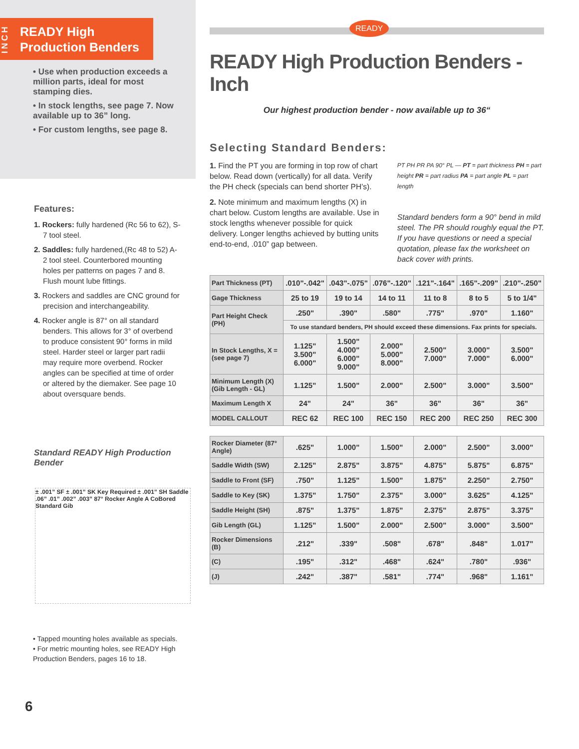INCH
READY High
Production Benders
• Use when production exceeds a million parts, ideal for most stamping dies.
• In stock lengths, see page 7. Now available up to 36” long.
• For custom lengths, see page 8.
Features:
1. Rockers: fully hardened (Rc 56 to 62), S-7 tool steel.
2. Saddles: fully hardened,(Rc 48 to 52) A-2 tool steel. Counterbored mounting holes per patterns on pages 7 and 8. Flush mount lube fittings.
3. Rockers and saddles are CNC ground for precision and interchangeability.
4. Rocker angle is 87° on all standard benders. This allows for 3° of overbend to produce consistent 90° forms in mild steel. Harder steel or larger part radii may require more overbend. Rocker angles can be specified at time of order or altered by the diemaker. See page 10 about oversquare bends.
Standard READY High Production Bender
± .001” SF ± .001” SK Key Required ± .001” SH Saddle .06” .01” .002” .003” 87° Rocker Angle A CoBored Standard Gib
• Tapped mounting holes available as specials.
• For metric mounting holes, see READY High Production Benders, pages 16 to 18.
6
READY
READY High Production Benders - Inch
Our highest production bender - now available up to 36“
Selecting Standard Benders:
1. Find the PT you are forming in top row of chart below. Read down (vertically) for all data. Verify the PH check (specials can bend shorter PH’s).
2. Note minimum and maximum lengths (X) in chart below. Custom lengths are available. Use in stock lengths whenever possible for quick delivery. Longer lengths achieved by butting units end-to-end, .010” gap between.
PT PH PR PA 90° PL — PT = part thickness PH = part height PR = part radius PA = part angle PL = part length
Standard benders form a 90° bend in mild steel. The PR should roughly equal the PT. If you have questions or need a special quotation, please fax the worksheet on back cover with prints.
| Part Thickness (PT) | .010"-.042" | .043"-.075" | .076"-.120" | .121"-.164" | .165"-.209" | .210"-.250" |
| Gage Thickness | 25 to 19 | 19 to 14 | 14 to 11 | 11 to 8 | 8 to 5 | 5 to 1/4" |
| Part Height Check (PH) | .250" | .390" | .580" | .775" | .970" | 1.160" |
| | To use standard benders, PH should exceed these dimensions. Fax prints for specials. | | | | | |
| In Stock Lengths, X = (see page 7) | 1.125" 3.500" 6.000" | 1.500" 4.000" 6.000" 9.000" | 2.000" 5.000" 8.000" | 2.500" 7.000" | 3.000" 7.000" | 3.500" 6.000" |
| Minimum Length (X) (Gib Length - GL) | 1.125" | 1.500" | 2.000" | 2.500" | 3.000" | 3.500" |
| Maximum Length X | 24" | 24" | 36" | 36" | 36" | 36" |
| MODEL CALLOUT | REC 62 | REC 100 | REC 150 | REC 200 | REC 250 | REC 300 |
| Rocker Diameter (87° Angle) | .625" | 1.000" | 1.500" | 2.000" | 2.500" | 3.000" |
| Saddle Width (SW) | 2.125" | 2.875" | 3.875" | 4.875" | 5.875" | 6.875" |
| Saddle to Front (SF) | .750" | 1.125" | 1.500" | 1.875" | 2.250" | 2.750" |
| Saddle to Key (SK) | 1.375" | 1.750" | 2.375" | 3.000" | 3.625" | 4.125" |
| Saddle Height (SH) | .875" | 1.375" | 1.875" | 2.375" | 2.875" | 3.375" |
| Gib Length (GL) | 1.125" | 1.500" | 2.000" | 2.500" | 3.000" | 3.500" |
| Rocker Dimensions (B) | .212" | .339" | .508" | .678" | .848" | 1.017" |
| (C) | .195" | .312" | .468" | .624" | .780" | .936" |
| (J) | .242" | .387" | .581" | .774" | .968" | 1.161" |